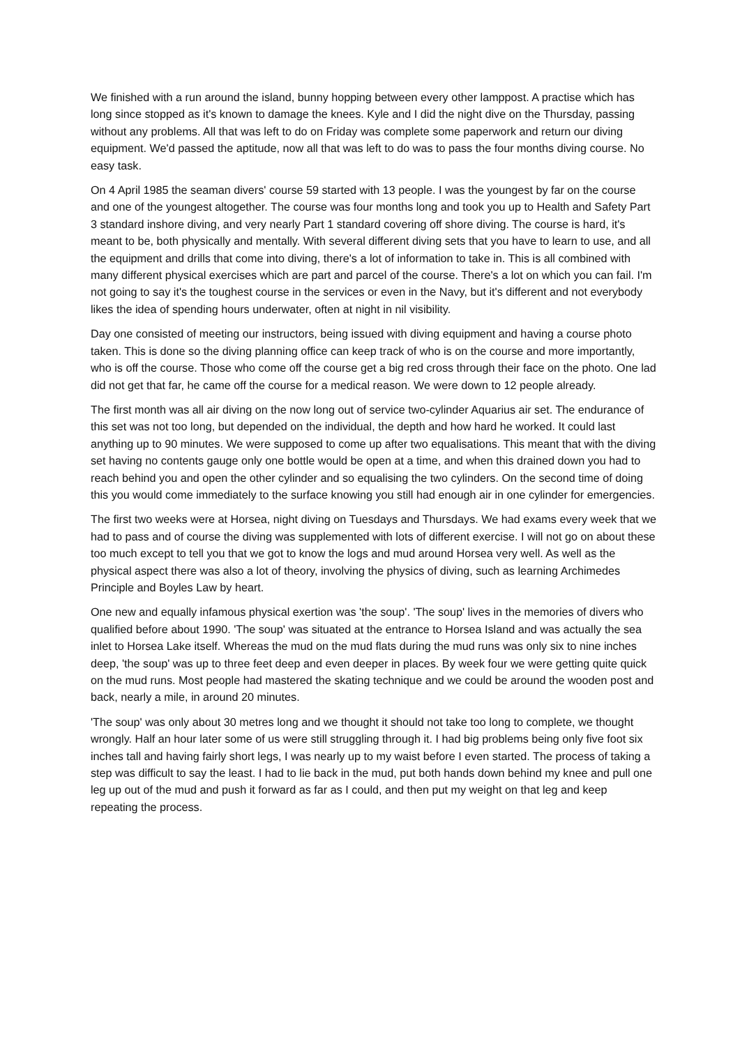We finished with a run around the island, bunny hopping between every other lamppost. A practise which has long since stopped as it's known to damage the knees. Kyle and I did the night dive on the Thursday, passing without any problems. All that was left to do on Friday was complete some paperwork and return our diving equipment. We'd passed the aptitude, now all that was left to do was to pass the four months diving course. No easy task.
On 4 April 1985 the seaman divers' course 59 started with 13 people. I was the youngest by far on the course and one of the youngest altogether. The course was four months long and took you up to Health and Safety Part 3 standard inshore diving, and very nearly Part 1 standard covering off shore diving. The course is hard, it's meant to be, both physically and mentally. With several different diving sets that you have to learn to use, and all the equipment and drills that come into diving, there's a lot of information to take in. This is all combined with many different physical exercises which are part and parcel of the course. There's a lot on which you can fail. I'm not going to say it's the toughest course in the services or even in the Navy, but it's different and not everybody likes the idea of spending hours underwater, often at night in nil visibility.
Day one consisted of meeting our instructors, being issued with diving equipment and having a course photo taken. This is done so the diving planning office can keep track of who is on the course and more importantly, who is off the course. Those who come off the course get a big red cross through their face on the photo. One lad did not get that far, he came off the course for a medical reason. We were down to 12 people already.
The first month was all air diving on the now long out of service two-cylinder Aquarius air set. The endurance of this set was not too long, but depended on the individual, the depth and how hard he worked. It could last anything up to 90 minutes. We were supposed to come up after two equalisations. This meant that with the diving set having no contents gauge only one bottle would be open at a time, and when this drained down you had to reach behind you and open the other cylinder and so equalising the two cylinders. On the second time of doing this you would come immediately to the surface knowing you still had enough air in one cylinder for emergencies.
The first two weeks were at Horsea, night diving on Tuesdays and Thursdays. We had exams every week that we had to pass and of course the diving was supplemented with lots of different exercise. I will not go on about these too much except to tell you that we got to know the logs and mud around Horsea very well. As well as the physical aspect there was also a lot of theory, involving the physics of diving, such as learning Archimedes Principle and Boyles Law by heart.
One new and equally infamous physical exertion was 'the soup'. 'The soup' lives in the memories of divers who qualified before about 1990. 'The soup' was situated at the entrance to Horsea Island and was actually the sea inlet to Horsea Lake itself. Whereas the mud on the mud flats during the mud runs was only six to nine inches deep, 'the soup' was up to three feet deep and even deeper in places. By week four we were getting quite quick on the mud runs. Most people had mastered the skating technique and we could be around the wooden post and back, nearly a mile, in around 20 minutes.
'The soup' was only about 30 metres long and we thought it should not take too long to complete, we thought wrongly. Half an hour later some of us were still struggling through it. I had big problems being only five foot six inches tall and having fairly short legs, I was nearly up to my waist before I even started. The process of taking a step was difficult to say the least. I had to lie back in the mud, put both hands down behind my knee and pull one leg up out of the mud and push it forward as far as I could, and then put my weight on that leg and keep repeating the process.